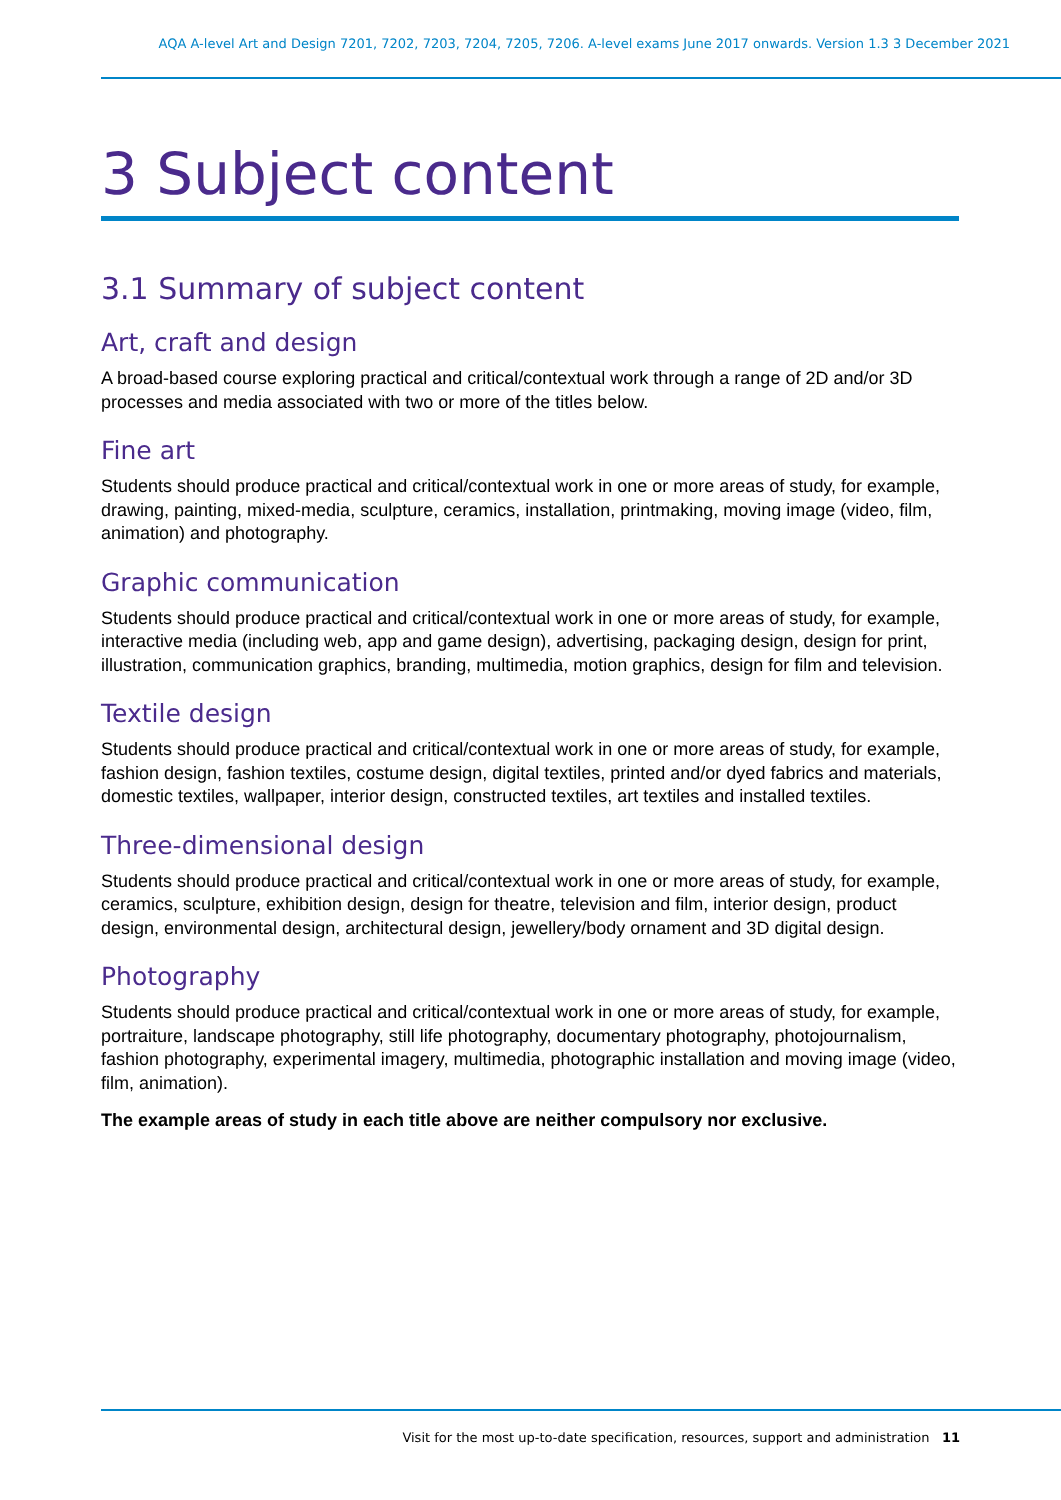AQA A-level Art and Design 7201, 7202, 7203, 7204, 7205, 7206. A-level exams June 2017 onwards. Version 1.3 3 December 2021
3 Subject content
3.1 Summary of subject content
Art, craft and design
A broad-based course exploring practical and critical/contextual work through a range of 2D and/or 3D processes and media associated with two or more of the titles below.
Fine art
Students should produce practical and critical/contextual work in one or more areas of study, for example, drawing, painting, mixed-media, sculpture, ceramics, installation, printmaking, moving image (video, film, animation) and photography.
Graphic communication
Students should produce practical and critical/contextual work in one or more areas of study, for example, interactive media (including web, app and game design), advertising, packaging design, design for print, illustration, communication graphics, branding, multimedia, motion graphics, design for film and television.
Textile design
Students should produce practical and critical/contextual work in one or more areas of study, for example, fashion design, fashion textiles, costume design, digital textiles, printed and/or dyed fabrics and materials, domestic textiles, wallpaper, interior design, constructed textiles, art textiles and installed textiles.
Three-dimensional design
Students should produce practical and critical/contextual work in one or more areas of study, for example, ceramics, sculpture, exhibition design, design for theatre, television and film, interior design, product design, environmental design, architectural design, jewellery/body ornament and 3D digital design.
Photography
Students should produce practical and critical/contextual work in one or more areas of study, for example, portraiture, landscape photography, still life photography, documentary photography, photojournalism, fashion photography, experimental imagery, multimedia, photographic installation and moving image (video, film, animation).
The example areas of study in each title above are neither compulsory nor exclusive.
Visit for the most up-to-date specification, resources, support and administration 11